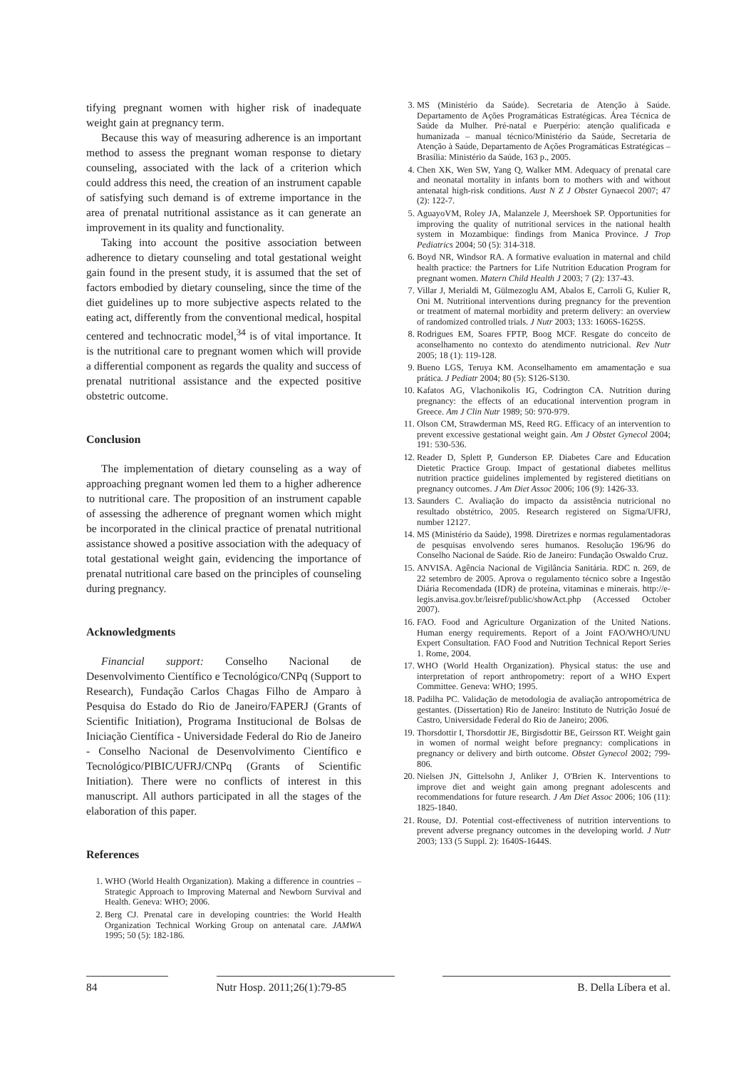tifying pregnant women with higher risk of inadequate weight gain at pregnancy term.
Because this way of measuring adherence is an important method to assess the pregnant woman response to dietary counseling, associated with the lack of a criterion which could address this need, the creation of an instrument capable of satisfying such demand is of extreme importance in the area of prenatal nutritional assistance as it can generate an improvement in its quality and functionality.
Taking into account the positive association between adherence to dietary counseling and total gestational weight gain found in the present study, it is assumed that the set of factors embodied by dietary counseling, since the time of the diet guidelines up to more subjective aspects related to the eating act, differently from the conventional medical, hospital centered and technocratic model,<sup>34</sup> is of vital importance. It is the nutritional care to pregnant women which will provide a differential component as regards the quality and success of prenatal nutritional assistance and the expected positive obstetric outcome.
Conclusion
The implementation of dietary counseling as a way of approaching pregnant women led them to a higher adherence to nutritional care. The proposition of an instrument capable of assessing the adherence of pregnant women which might be incorporated in the clinical practice of prenatal nutritional assistance showed a positive association with the adequacy of total gestational weight gain, evidencing the importance of prenatal nutritional care based on the principles of counseling during pregnancy.
Acknowledgments
Financial support: Conselho Nacional de Desenvolvimento Científico e Tecnológico/CNPq (Support to Research), Fundação Carlos Chagas Filho de Amparo à Pesquisa do Estado do Rio de Janeiro/FAPERJ (Grants of Scientific Initiation), Programa Institucional de Bolsas de Iniciação Científica - Universidade Federal do Rio de Janeiro - Conselho Nacional de Desenvolvimento Científico e Tecnológico/PIBIC/UFRJ/CNPq (Grants of Scientific Initiation). There were no conflicts of interest in this manuscript. All authors participated in all the stages of the elaboration of this paper.
References
1. WHO (World Health Organization). Making a difference in countries – Strategic Approach to Improving Maternal and Newborn Survival and Health. Geneva: WHO; 2006.
2. Berg CJ. Prenatal care in developing countries: the World Health Organization Technical Working Group on antenatal care. JAMWA 1995; 50 (5): 182-186.
3. MS (Ministério da Saúde). Secretaria de Atenção à Saúde. Departamento de Ações Programáticas Estratégicas. Área Técnica de Saúde da Mulher. Pré-natal e Puerpério: atenção qualificada e humanizada – manual técnico/Ministério da Saúde, Secretaria de Atenção à Saúde, Departamento de Ações Programáticas Estratégicas – Brasília: Ministério da Saúde, 163 p., 2005.
4. Chen XK, Wen SW, Yang Q, Walker MM. Adequacy of prenatal care and neonatal mortality in infants born to mothers with and without antenatal high-risk conditions. Aust N Z J Obstet Gynaecol 2007; 47 (2): 122-7.
5. AguayoVM, Roley JA, Malanzele J, Meershoek SP. Opportunities for improving the quality of nutritional services in the national health system in Mozambique: findings from Manica Province. J Trop Pediatrics 2004; 50 (5): 314-318.
6. Boyd NR, Windsor RA. A formative evaluation in maternal and child health practice: the Partners for Life Nutrition Education Program for pregnant women. Matern Child Health J 2003; 7 (2): 137-43.
7. Villar J, Merialdi M, Gülmezoglu AM, Abalos E, Carroli G, Kulier R, Oni M. Nutritional interventions during pregnancy for the prevention or treatment of maternal morbidity and preterm delivery: an overview of randomized controlled trials. J Nutr 2003; 133: 1606S-1625S.
8. Rodrigues EM, Soares FPTP, Boog MCF. Resgate do conceito de aconselhamento no contexto do atendimento nutricional. Rev Nutr 2005; 18 (1): 119-128.
9. Bueno LGS, Teruya KM. Aconselhamento em amamentação e sua prática. J Pediatr 2004; 80 (5): S126-S130.
10. Kafatos AG, Vlachonikolis IG, Codrington CA. Nutrition during pregnancy: the effects of an educational intervention program in Greece. Am J Clin Nutr 1989; 50: 970-979.
11. Olson CM, Strawderman MS, Reed RG. Efficacy of an intervention to prevent excessive gestational weight gain. Am J Obstet Gynecol 2004; 191: 530-536.
12. Reader D, Splett P, Gunderson EP. Diabetes Care and Education Dietetic Practice Group. Impact of gestational diabetes mellitus nutrition practice guidelines implemented by registered dietitians on pregnancy outcomes. J Am Diet Assoc 2006; 106 (9): 1426-33.
13. Saunders C. Avaliação do impacto da assistência nutricional no resultado obstétrico, 2005. Research registered on Sigma/UFRJ, number 12127.
14. MS (Ministério da Saúde), 1998. Diretrizes e normas regulamentadoras de pesquisas envolvendo seres humanos. Resolução 196/96 do Conselho Nacional de Saúde. Rio de Janeiro: Fundação Oswaldo Cruz.
15. ANVISA. Agência Nacional de Vigilância Sanitária. RDC n. 269, de 22 setembro de 2005. Aprova o regulamento técnico sobre a Ingestão Diária Recomendada (IDR) de proteína, vitaminas e minerais. http://e-legis.anvisa.gov.br/leisref/public/showAct.php (Accessed October 2007).
16. FAO. Food and Agriculture Organization of the United Nations. Human energy requirements. Report of a Joint FAO/WHO/UNU Expert Consultation. FAO Food and Nutrition Technical Report Series 1. Rome, 2004.
17. WHO (World Health Organization). Physical status: the use and interpretation of report anthropometry: report of a WHO Expert Committee. Geneva: WHO; 1995.
18. Padilha PC. Validação de metodologia de avaliação antropométrica de gestantes. (Dissertation) Rio de Janeiro: Instituto de Nutrição Josué de Castro, Universidade Federal do Rio de Janeiro; 2006.
19. Thorsdottir I, Thorsdottir JE, Birgisdottir BE, Geirsson RT. Weight gain in women of normal weight before pregnancy: complications in pregnancy or delivery and birth outcome. Obstet Gynecol 2002; 799-806.
20. Nielsen JN, Gittelsohn J, Anliker J, O'Brien K. Interventions to improve diet and weight gain among pregnant adolescents and recommendations for future research. J Am Diet Assoc 2006; 106 (11): 1825-1840.
21. Rouse, DJ. Potential cost-effectiveness of nutrition interventions to prevent adverse pregnancy outcomes in the developing world. J Nutr 2003; 133 (5 Suppl. 2): 1640S-1644S.
84 Nutr Hosp. 2011;26(1):79-85 B. Della Líbera et al.